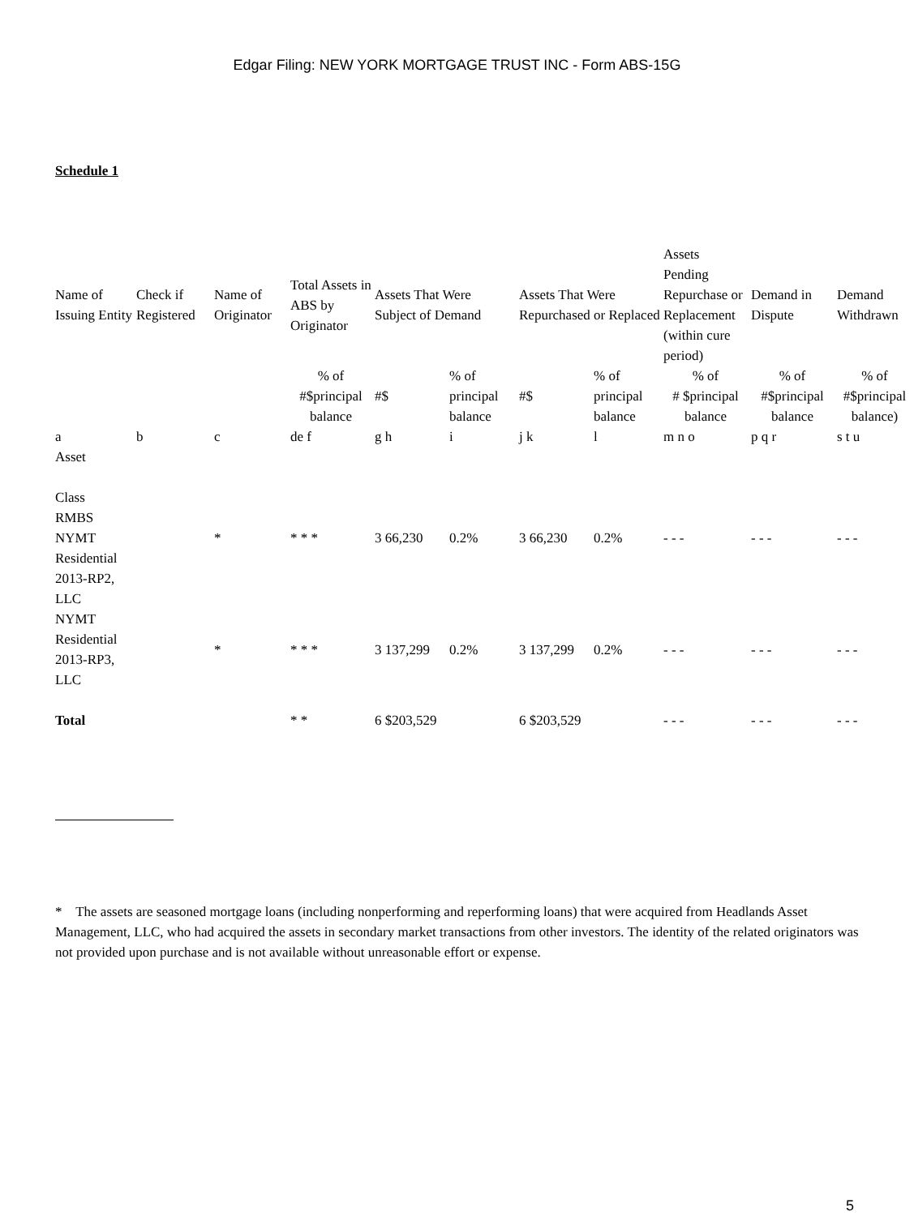Edgar Filing: NEW YORK MORTGAGE TRUST INC - Form ABS-15G
Schedule 1
| Name of Issuing Entity | Check if Registered | Name of Originator | Total Assets in ABS by Originator | Assets That Were Subject of Demand | | Assets That Were Repurchased or Replaced | | Assets Pending Repurchase or Replacement (within cure period) | Demand in Dispute | Demand Withdrawn |
| --- | --- | --- | --- | --- | --- | --- | --- | --- | --- | --- |
| | | | % of #$principal balance | #$ | % of principal balance | #$ | % of principal balance | % of # $principal balance | % of #$principal balance | % of #$principal balance) |
| a Asset | b | c | de f | g h | i | j k | l | m n o | p q r | s t u |
| Class RMBS NYMT Residential 2013-RP2, LLC | | * | * * * | 3 66,230 | 0.2% | 3 66,230 | 0.2% | - - - | - - - | - - - |
| NYMT Residential 2013-RP3, LLC | | * | * * * | 3 137,299 | 0.2% | 3 137,299 | 0.2% | - - - | - - - | - - - |
| Total | | | * * | 6 $203,529 | | 6 $203,529 | | - - - | - - - | - - - |
* The assets are seasoned mortgage loans (including nonperforming and reperforming loans) that were acquired from Headlands Asset Management, LLC, who had acquired the assets in secondary market transactions from other investors. The identity of the related originators was not provided upon purchase and is not available without unreasonable effort or expense.
5